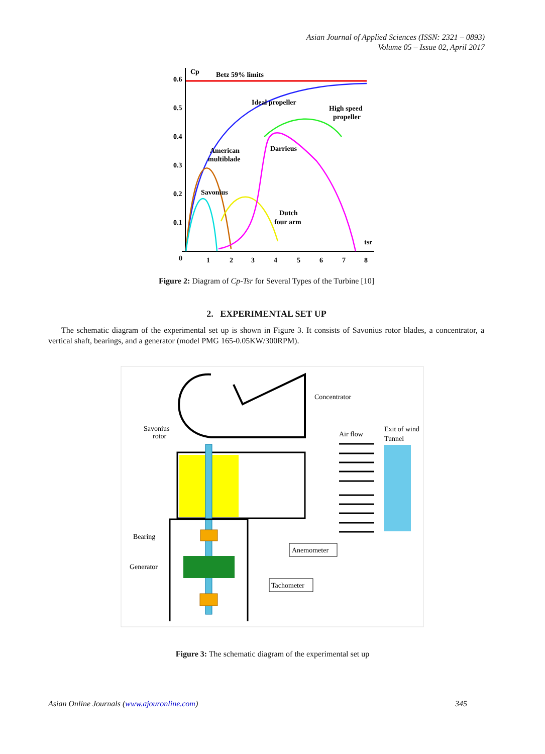Asian Journal of Applied Sciences (ISSN: 2321 – 0893)
Volume 05 – Issue 02, April 2017
0.6
0.5
0.4
0.3
0.2
0.1
0
1
2
3
4
5
6
7
8
Cp
Betz 59% limits
Ideal propeller
High speed
propeller
American
multiblade
Darrieus
Savonius
Dutch
four arm
tsr
Figure 2: Diagram of Cp-Tsr for Several Types of the Turbine [10]
2. EXPERIMENTAL SET UP
The schematic diagram of the experimental set up is shown in Figure 3. It consists of Savonius rotor blades, a concentrator, a vertical shaft, bearings, and a generator (model PMG 165-0.05KW/300RPM).
Concentrator
Savonius
rotor
Air flow
Exit of wind
Tunnel
Bearing
Generator
Anemometer
Tachometer
Figure 3: The schematic diagram of the experimental set up
Asian Online Journals (www.ajouronline.com) 345